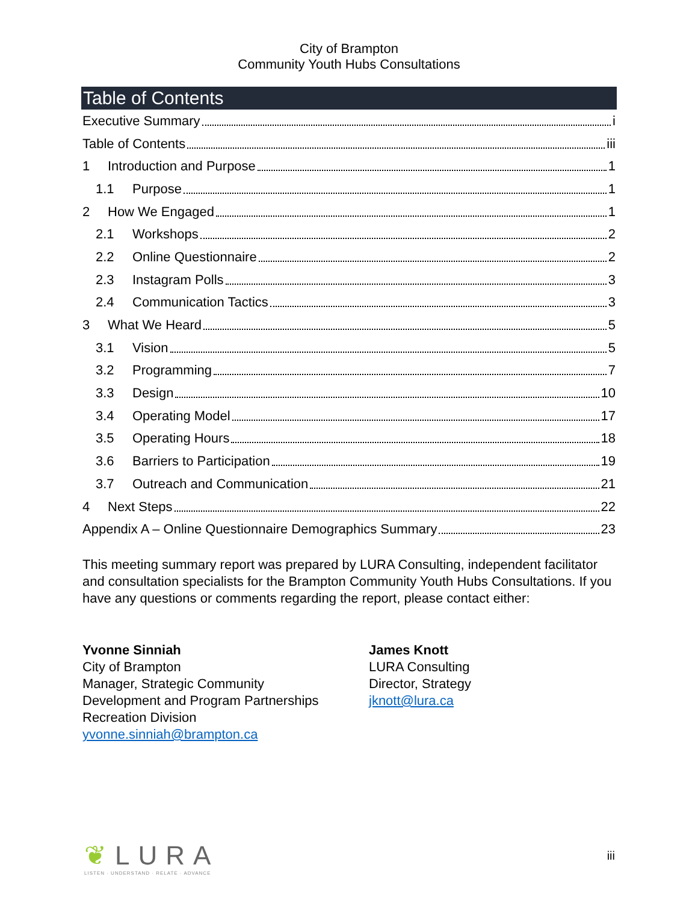City of Brampton
Community Youth Hubs Consultations
Table of Contents
Executive Summary i
Table of Contents iii
1 Introduction and Purpose 1
1.1 Purpose 1
2 How We Engaged 1
2.1 Workshops 2
2.2 Online Questionnaire 2
2.3 Instagram Polls 3
2.4 Communication Tactics 3
3 What We Heard 5
3.1 Vision 5
3.2 Programming 7
3.3 Design 10
3.4 Operating Model 17
3.5 Operating Hours 18
3.6 Barriers to Participation 19
3.7 Outreach and Communication 21
4 Next Steps 22
Appendix A – Online Questionnaire Demographics Summary 23
This meeting summary report was prepared by LURA Consulting, independent facilitator and consultation specialists for the Brampton Community Youth Hubs Consultations. If you have any questions or comments regarding the report, please contact either:
Yvonne Sinniah
City of Brampton
Manager, Strategic Community
Development and Program Partnerships
Recreation Division
yvonne.sinniah@brampton.ca
James Knott
LURA Consulting
Director, Strategy
jknott@lura.ca
❦LURA
LISTEN · UNDERSTAND · RELATE · ADVANCE
iii